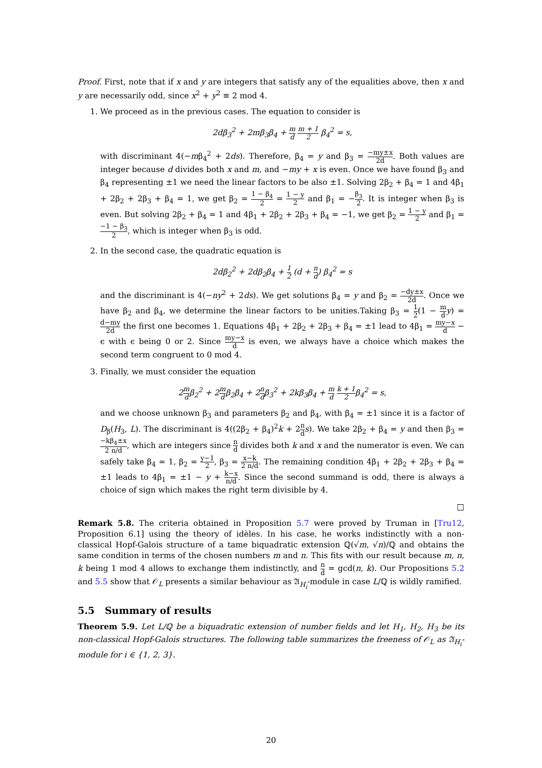Proof. First, note that if x and y are integers that satisfy any of the equalities above, then x and y are necessarily odd, since x<sup>2</sup> + y<sup>2</sup> ≡ 2 mod 4.
1. We proceed as in the previous cases. The equation to consider is
2dβ<sub>3</sub><sup>2</sup> + 2mβ<sub>3</sub>β<sub>4</sub> + m d m + 1 2 β<sub>4</sub><sup>2</sup> = s,
with discriminant 4(−mβ<sub>4</sub><sup>2</sup> + 2ds). Therefore, β<sub>4</sub> = y and β<sub>3</sub> = −my±x 2d. Both values are integer because d divides both x and m, and −my + x is even. Once we have found β<sub>3</sub> and β<sub>4</sub> representing ±1 we need the linear factors to be also ±1. Solving 2β<sub>2</sub> + β<sub>4</sub> = 1 and 4β<sub>1</sub> + 2β<sub>2</sub> + 2β<sub>3</sub> + β<sub>4</sub> = 1, we get β<sub>2</sub> = 1 − β<sub>4</sub> 2 = 1 − y 2 and β<sub>1</sub> = −β<sub>3</sub> 2. It is integer when β<sub>3</sub> is even. But solving 2β<sub>2</sub> + β<sub>4</sub> = 1 and 4β<sub>1</sub> + 2β<sub>2</sub> + 2β<sub>3</sub> + β<sub>4</sub> = −1, we get β<sub>2</sub> = 1 − y 2 and β<sub>1</sub> = −1 − β<sub>3</sub> 2, which is integer when β<sub>3</sub> is odd.
2. In the second case, the quadratic equation is
2dβ<sub>2</sub><sup>2</sup> + 2dβ<sub>2</sub>β<sub>4</sub> + 1 2 (d + n d) β<sub>4</sub><sup>2</sup> = s
and the discriminant is 4(−ny<sup>2</sup> + 2ds). We get solutions β<sub>4</sub> = y and β<sub>2</sub> = −dy±x 2d. Once we have β<sub>2</sub> and β<sub>4</sub>, we determine the linear factors to be unities.Taking β<sub>3</sub> = 1 2(1 − m d y) = d−my 2d the first one becomes 1. Equations 4β<sub>1</sub> + 2β<sub>2</sub> + 2β<sub>3</sub> + β<sub>4</sub> = ±1 lead to 4β<sub>1</sub> = my−x d − ϵ with ϵ being 0 or 2. Since my−x d is even, we always have a choice which makes the second term congruent to 0 mod 4.
3. Finally, we must consider the equation
2m dβ<sub>2</sub><sup>2</sup> + 2m dβ<sub>2</sub>β<sub>4</sub> + 2n dβ<sub>3</sub><sup>2</sup> + 2kβ<sub>3</sub>β<sub>4</sub> + m d k + 1 2β<sub>4</sub><sup>2</sup> = s,
and we choose unknown β<sub>3</sub> and parameters β<sub>2</sub> and β<sub>4</sub>, with β<sub>4</sub> = ±1 since it is a factor of D<sub>β</sub>(H<sub>3</sub>, L). The discriminant is 4((2β<sub>2</sub> + β<sub>4</sub>)<sup>2</sup>k + 2n d s). We take 2β<sub>2</sub> + β<sub>4</sub> = y and then β<sub>3</sub> = −kβ<sub>4</sub>±x 2 n/d, which are integers since n d divides both k and x and the numerator is even. We can safely take β<sub>4</sub> = 1, β<sub>2</sub> = y−1 2, β<sub>3</sub> = x−k 2 n/d. The remaining condition 4β<sub>1</sub> + 2β<sub>2</sub> + 2β<sub>3</sub> + β<sub>4</sub> = ±1 leads to 4β<sub>1</sub> = ±1 − y + k−x n/d. Since the second summand is odd, there is always a choice of sign which makes the right term divisible by 4.
□
Remark 5.8. The criteria obtained in Proposition 5.7 were proved by Truman in [Tru12, Proposition 6.1] using the theory of idèles. In his case, he works indistinctly with a non-classical Hopf-Galois structure of a tame biquadratic extension ℚ(√m, √n)/ℚ and obtains the same condition in terms of the chosen numbers m and n. This fits with our result because m, n, k being 1 mod 4 allows to exchange them indistinctly, and n d = gcd(n, k). Our Propositions 5.2 and 5.5 show that 𝒪<sub>L</sub> presents a similar behaviour as 𝔄<sub>H<sub>i</sub></sub>-module in case L/ℚ is wildly ramified.
5.5 Summary of results
Theorem 5.9. Let L/ℚ be a biquadratic extension of number fields and let H<sub>1</sub>, H<sub>2</sub>, H<sub>3</sub> be its non-classical Hopf-Galois structures. The following table summarizes the freeness of 𝒪<sub>L</sub> as 𝔄<sub>H<sub>i</sub></sub>-module for i ∈ {1, 2, 3}.
20